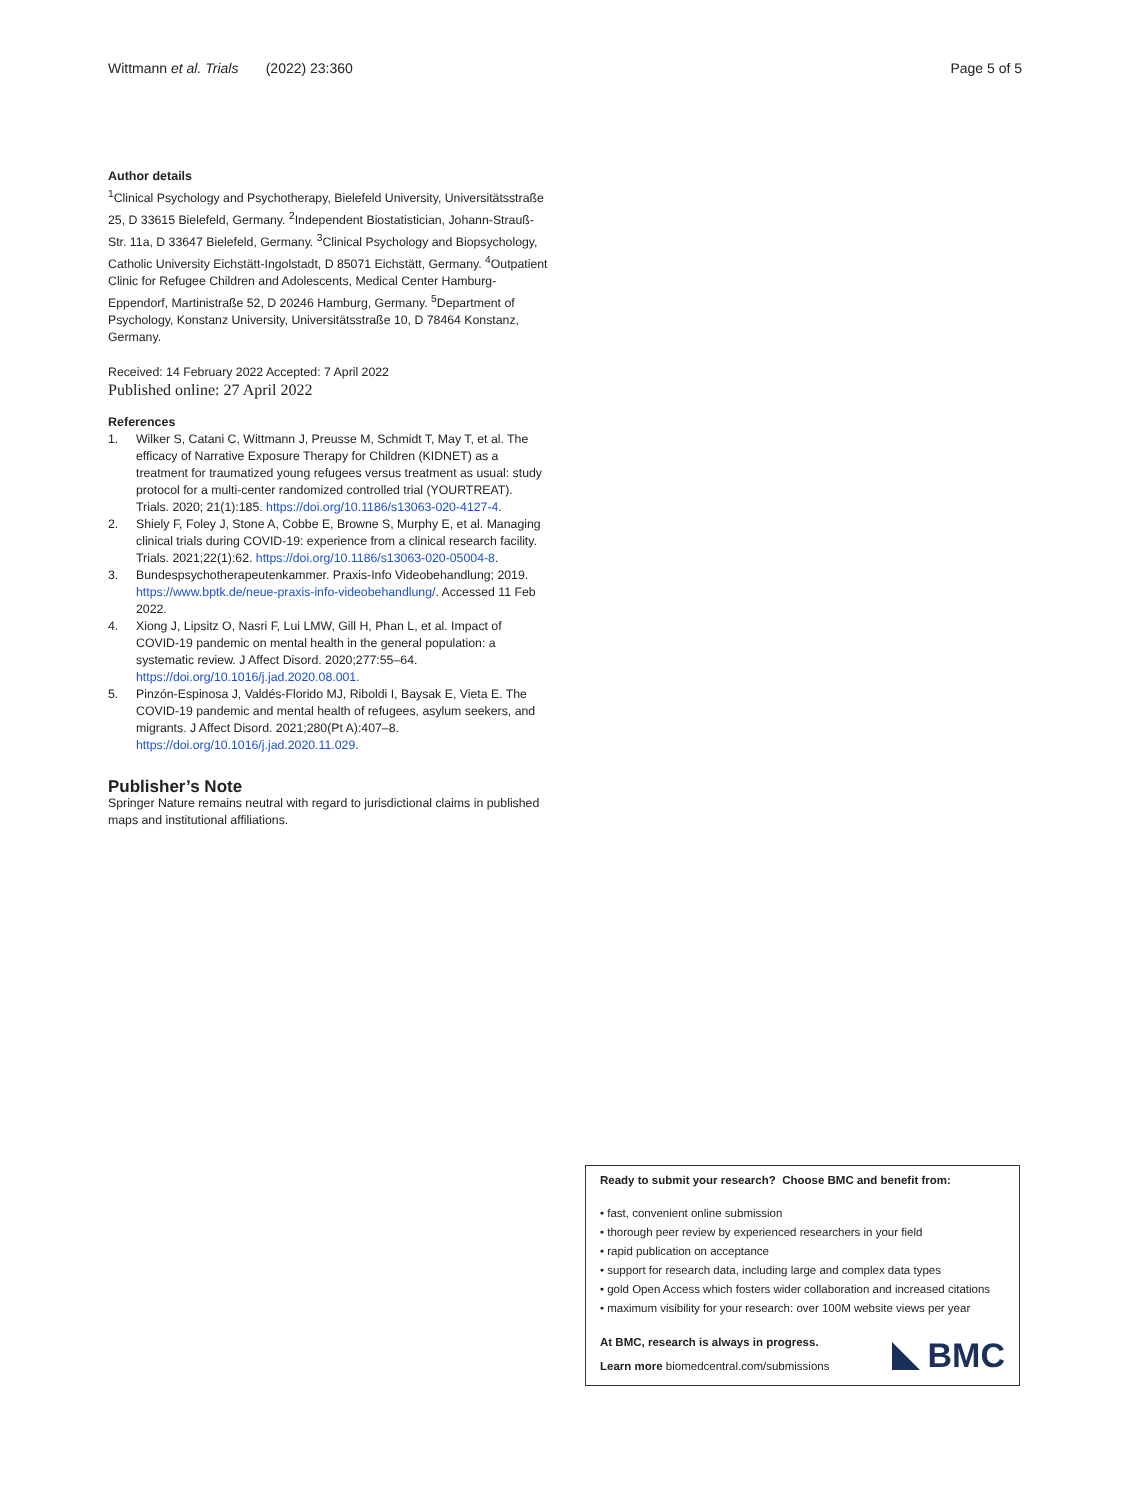Wittmann et al. Trials (2022) 23:360 Page 5 of 5
Author details
<sup>1</sup> Clinical Psychology and Psychotherapy, Bielefeld University, Universitätsstraße 25, D 33615 Bielefeld, Germany. <sup>2</sup>Independent Biostatistician, Johann-Strauß-Str. 11a, D 33647 Bielefeld, Germany. <sup>3</sup>Clinical Psychology and Biopsychology, Catholic University Eichstätt-Ingolstadt, D 85071 Eichstätt, Germany. <sup>4</sup>Outpatient Clinic for Refugee Children and Adolescents, Medical Center Hamburg-Eppendorf, Martinistraße 52, D 20246 Hamburg, Germany. <sup>5</sup>Department of Psychology, Konstanz University, Universitätsstraße 10, D 78464 Konstanz, Germany.
Received: 14 February 2022 Accepted: 7 April 2022
Published online: 27 April 2022
References
1. Wilker S, Catani C, Wittmann J, Preusse M, Schmidt T, May T, et al. The efficacy of Narrative Exposure Therapy for Children (KIDNET) as a treatment for traumatized young refugees versus treatment as usual: study protocol for a multi-center randomized controlled trial (YOURTREAT). Trials. 2020; 21(1):185. https://doi.org/10.1186/s13063-020-4127-4.
2. Shiely F, Foley J, Stone A, Cobbe E, Browne S, Murphy E, et al. Managing clinical trials during COVID-19: experience from a clinical research facility. Trials. 2021;22(1):62. https://doi.org/10.1186/s13063-020-05004-8.
3. Bundespsychotherapeutenkammer. Praxis-Info Videobehandlung; 2019. https://www.bptk.de/neue-praxis-info-videobehandlung/. Accessed 11 Feb 2022.
4. Xiong J, Lipsitz O, Nasri F, Lui LMW, Gill H, Phan L, et al. Impact of COVID-19 pandemic on mental health in the general population: a systematic review. J Affect Disord. 2020;277:55–64. https://doi.org/10.1016/j.jad.2020.08.001.
5. Pinzón-Espinosa J, Valdés-Florido MJ, Riboldi I, Baysak E, Vieta E. The COVID-19 pandemic and mental health of refugees, asylum seekers, and migrants. J Affect Disord. 2021;280(Pt A):407–8. https://doi.org/10.1016/j.jad.2020.11.029.
Publisher’s Note
Springer Nature remains neutral with regard to jurisdictional claims in published maps and institutional affiliations.
Ready to submit your research? Choose BMC and benefit from:
• fast, convenient online submission
• thorough peer review by experienced researchers in your field
• rapid publication on acceptance
• support for research data, including large and complex data types
• gold Open Access which fosters wider collaboration and increased citations
• maximum visibility for your research: over 100M website views per year
At BMC, research is always in progress.
Learn more biomedcentral.com/submissions
BMC